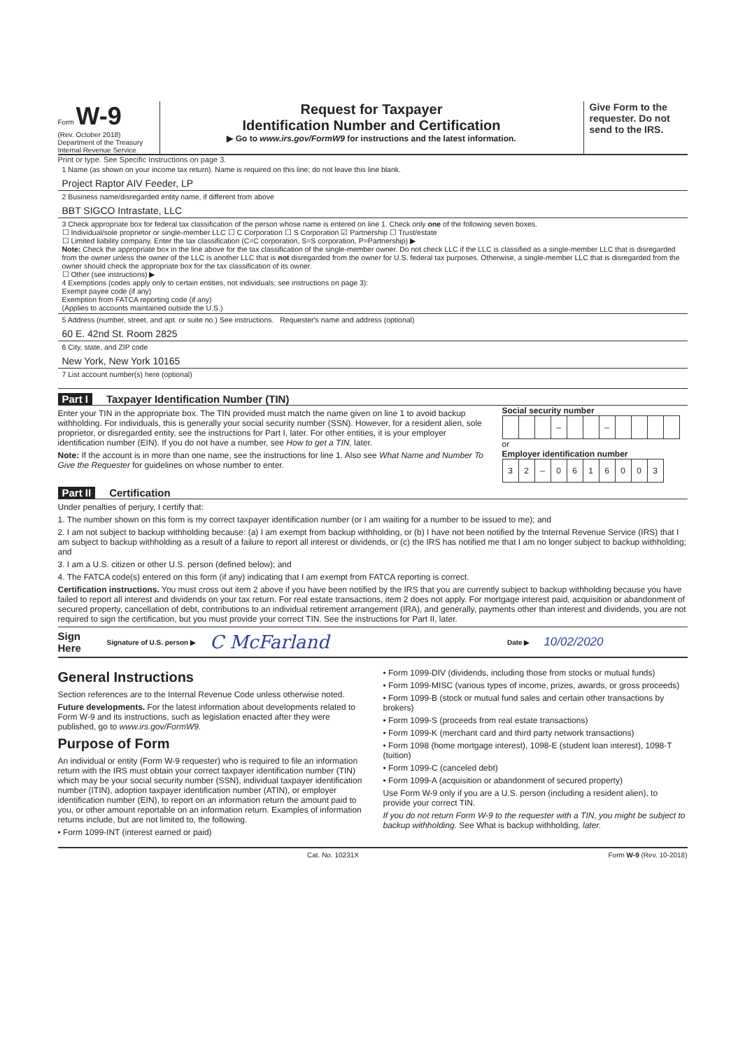Form W-9
(Rev. October 2018)
Department of the Treasury
Internal Revenue Service
Request for Taxpayer
Identification Number and Certification
▶ Go to www.irs.gov/FormW9 for instructions and the latest information.
Give Form to the requester. Do not send to the IRS.
Print or type. See Specific Instructions on page 3.
1 Name (as shown on your income tax return). Name is required on this line; do not leave this line blank.
Project Raptor AIV Feeder, LP
2 Business name/disregarded entity name, if different from above
BBT SIGCO Intrastate, LLC
3 Check appropriate box for federal tax classification of the person whose name is entered on line 1. Check only one of the following seven boxes.
☐ Individual/sole proprietor or single-member LLC ☐ C Corporation ☐ S Corporation ☑ Partnership ☐ Trust/estate
☐ Limited liability company. Enter the tax classification (C=C corporation, S=S corporation, P=Partnership) ▶
Note: Check the appropriate box in the line above for the tax classification of the single-member owner. Do not check LLC if the LLC is classified as a single-member LLC that is disregarded from the owner unless the owner of the LLC is another LLC that is not disregarded from the owner for U.S. federal tax purposes. Otherwise, a single-member LLC that is disregarded from the owner should check the appropriate box for the tax classification of its owner.
☐ Other (see instructions) ▶
4 Exemptions (codes apply only to certain entities, not individuals; see instructions on page 3):
Exempt payee code (if any)
Exemption from FATCA reporting code (if any)
(Applies to accounts maintained outside the U.S.)
5 Address (number, street, and apt. or suite no.) See instructions. Requester's name and address (optional)
60 E. 42nd St. Room 2825
6 City, state, and ZIP code
New York, New York 10165
7 List account number(s) here (optional)
Part I Taxpayer Identification Number (TIN)
Enter your TIN in the appropriate box. The TIN provided must match the name given on line 1 to avoid backup withholding. For individuals, this is generally your social security number (SSN). However, for a resident alien, sole proprietor, or disregarded entity, see the instructions for Part I, later. For other entities, it is your employer identification number (EIN). If you do not have a number, see How to get a TIN, later.
Note: If the account is in more than one name, see the instructions for line 1. Also see What Name and Number To Give the Requester for guidelines on whose number to enter.
Social security number
| | | | – | | | – | | | | |
or
Employer identification number
| 3 | 2 | – | 0 | 6 | 1 | 6 | 0 | 0 | 3 |
Part II Certification
Under penalties of perjury, I certify that:
1. The number shown on this form is my correct taxpayer identification number (or I am waiting for a number to be issued to me); and
2. I am not subject to backup withholding because: (a) I am exempt from backup withholding, or (b) I have not been notified by the Internal Revenue Service (IRS) that I am subject to backup withholding as a result of a failure to report all interest or dividends, or (c) the IRS has notified me that I am no longer subject to backup withholding; and
3. I am a U.S. citizen or other U.S. person (defined below); and
4. The FATCA code(s) entered on this form (if any) indicating that I am exempt from FATCA reporting is correct.
Certification instructions. You must cross out item 2 above if you have been notified by the IRS that you are currently subject to backup withholding because you have failed to report all interest and dividends on your tax return. For real estate transactions, item 2 does not apply. For mortgage interest paid, acquisition or abandonment of secured property, cancellation of debt, contributions to an individual retirement arrangement (IRA), and generally, payments other than interest and dividends, you are not required to sign the certification, but you must provide your correct TIN. See the instructions for Part II, later.
Sign Here Signature of U.S. person ▶ C McFarland Date ▶ 10/02/2020
General Instructions
Section references are to the Internal Revenue Code unless otherwise noted.
Future developments. For the latest information about developments related to Form W-9 and its instructions, such as legislation enacted after they were published, go to www.irs.gov/FormW9.
Purpose of Form
An individual or entity (Form W-9 requester) who is required to file an information return with the IRS must obtain your correct taxpayer identification number (TIN) which may be your social security number (SSN), individual taxpayer identification number (ITIN), adoption taxpayer identification number (ATIN), or employer identification number (EIN), to report on an information return the amount paid to you, or other amount reportable on an information return. Examples of information returns include, but are not limited to, the following.
• Form 1099-INT (interest earned or paid)
• Form 1099-DIV (dividends, including those from stocks or mutual funds)
• Form 1099-MISC (various types of income, prizes, awards, or gross proceeds)
• Form 1099-B (stock or mutual fund sales and certain other transactions by brokers)
• Form 1099-S (proceeds from real estate transactions)
• Form 1099-K (merchant card and third party network transactions)
• Form 1098 (home mortgage interest), 1098-E (student loan interest), 1098-T (tuition)
• Form 1099-C (canceled debt)
• Form 1099-A (acquisition or abandonment of secured property)
Use Form W-9 only if you are a U.S. person (including a resident alien), to provide your correct TIN.
If you do not return Form W-9 to the requester with a TIN, you might be subject to backup withholding. See What is backup withholding, later.
Cat. No. 10231X Form W-9 (Rev. 10-2018)